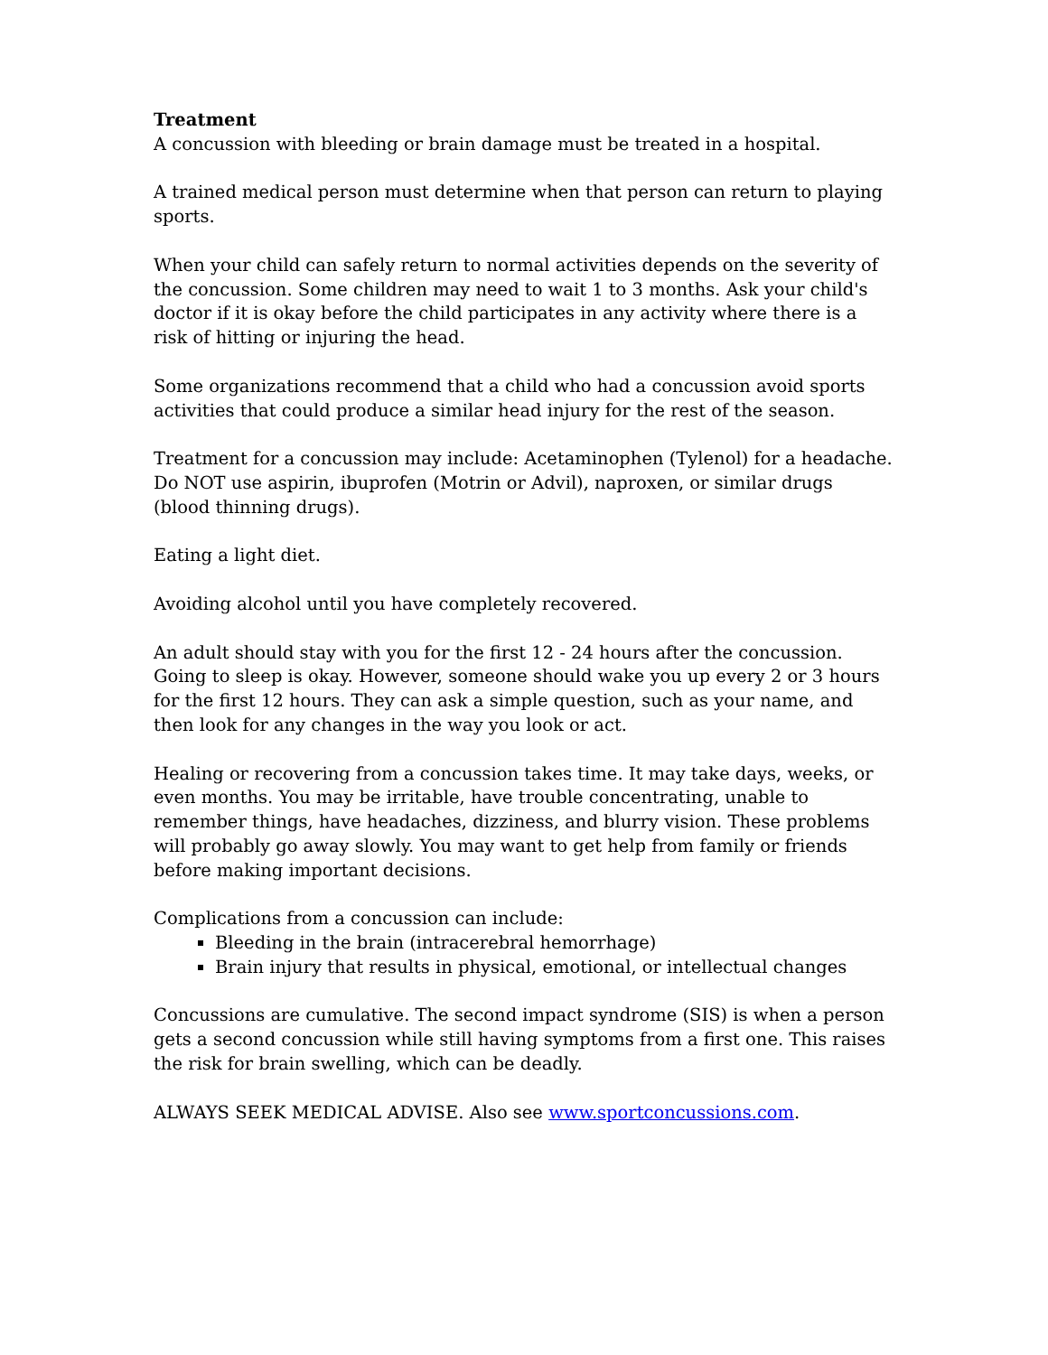Treatment
A concussion with bleeding or brain damage must be treated in a hospital.
A trained medical person must determine when that person can return to playing sports.
When your child can safely return to normal activities depends on the severity of the concussion. Some children may need to wait 1 to 3 months. Ask your child's doctor if it is okay before the child participates in any activity where there is a risk of hitting or injuring the head.
Some organizations recommend that a child who had a concussion avoid sports activities that could produce a similar head injury for the rest of the season.
Treatment for a concussion may include: Acetaminophen (Tylenol) for a headache. Do NOT use aspirin, ibuprofen (Motrin or Advil), naproxen, or similar drugs (blood thinning drugs).
Eating a light diet.
Avoiding alcohol until you have completely recovered.
An adult should stay with you for the first 12 - 24 hours after the concussion. Going to sleep is okay. However, someone should wake you up every 2 or 3 hours for the first 12 hours. They can ask a simple question, such as your name, and then look for any changes in the way you look or act.
Healing or recovering from a concussion takes time. It may take days, weeks, or even months. You may be irritable, have trouble concentrating, unable to remember things, have headaches, dizziness, and blurry vision. These problems will probably go away slowly. You may want to get help from family or friends before making important decisions.
Complications from a concussion can include:
Bleeding in the brain (intracerebral hemorrhage)
Brain injury that results in physical, emotional, or intellectual changes
Concussions are cumulative. The second impact syndrome (SIS) is when a person gets a second concussion while still having symptoms from a first one. This raises the risk for brain swelling, which can be deadly.
ALWAYS SEEK MEDICAL ADVISE. Also see www.sportconcussions.com.